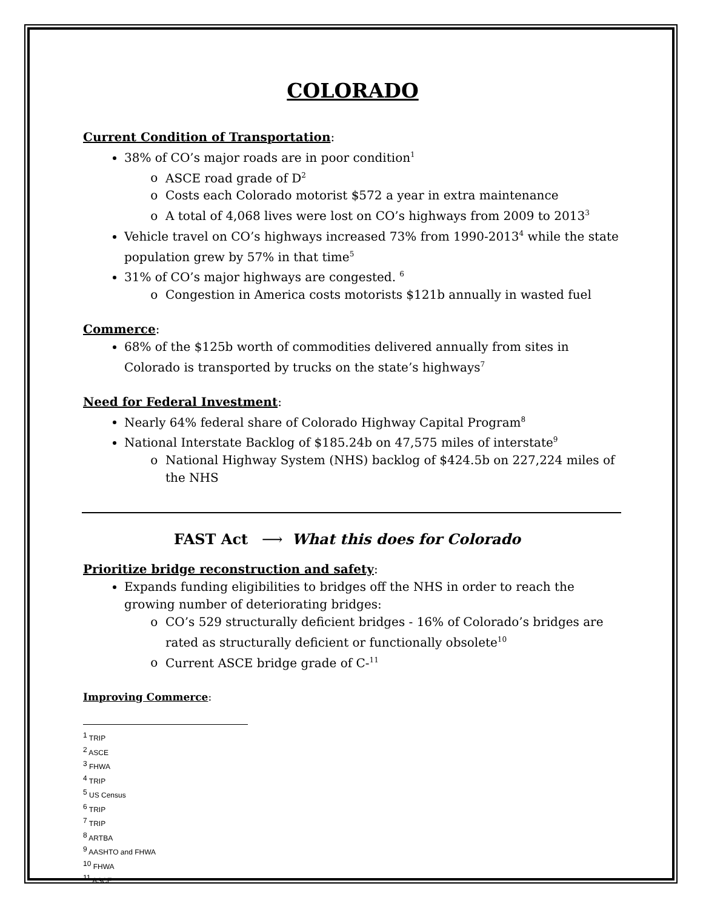COLORADO
Current Condition of Transportation:
38% of CO’s major roads are in poor condition<sup>1</sup>
ASCE road grade of D<sup>2</sup>
Costs each Colorado motorist $572 a year in extra maintenance
A total of 4,068 lives were lost on CO’s highways from 2009 to 2013<sup>3</sup>
Vehicle travel on CO’s highways increased 73% from 1990-2013<sup>4</sup> while the state population grew by 57% in that time<sup>5</sup>
31% of CO’s major highways are congested. <sup>6</sup>
Congestion in America costs motorists $121b annually in wasted fuel
Commerce:
68% of the $125b worth of commodities delivered annually from sites in Colorado is transported by trucks on the state’s highways<sup>7</sup>
Need for Federal Investment:
Nearly 64% federal share of Colorado Highway Capital Program<sup>8</sup>
National Interstate Backlog of $185.24b on 47,575 miles of interstate<sup>9</sup>
National Highway System (NHS) backlog of $424.5b on 227,224 miles of the NHS
FAST Act ⟶ What this does for Colorado
Prioritize bridge reconstruction and safety:
Expands funding eligibilities to bridges off the NHS in order to reach the growing number of deteriorating bridges:
CO’s 529 structurally deficient bridges - 16% of Colorado’s bridges are rated as structurally deficient or functionally obsolete<sup>10</sup>
Current ASCE bridge grade of C-<sup>11</sup>
Improving Commerce:
<sup>1</sup> TRIP
<sup>2</sup> ASCE
<sup>3</sup> FHWA
<sup>4</sup> TRIP
<sup>5</sup> US Census
<sup>6</sup> TRIP
<sup>7</sup> TRIP
<sup>8</sup> ARTBA
<sup>9</sup> AASHTO and FHWA
<sup>10</sup> FHWA
<sup>11</sup> ASCE